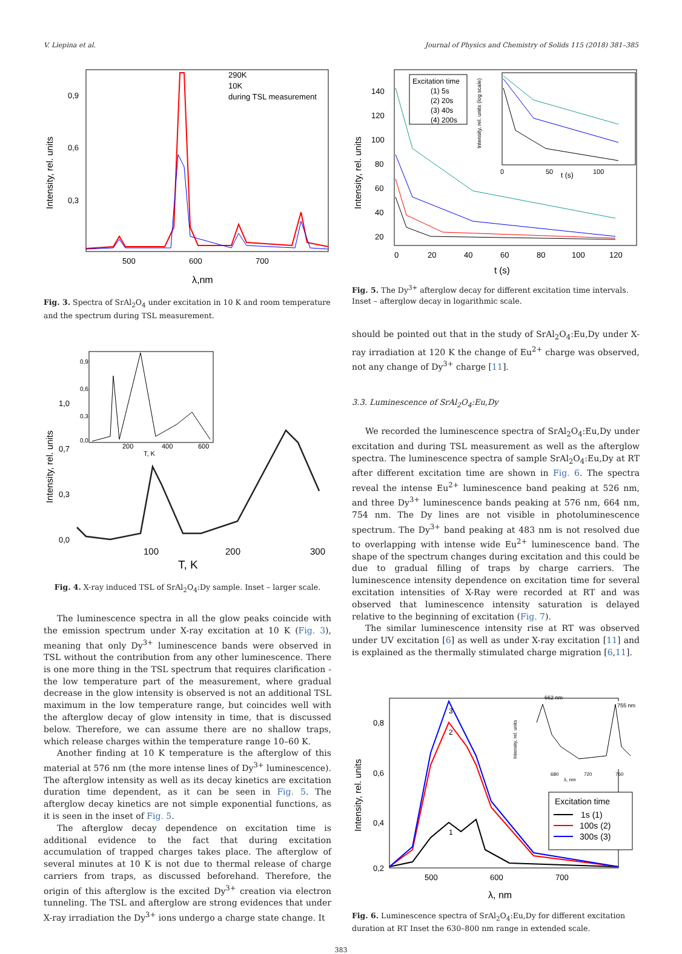V. Liepina et al. Journal of Physics and Chemistry of Solids 115 (2018) 381–385
290K
10K
during TSL measurement
0,9
0,6
0,3
500
600
700
λ,nm
Intensity, rel. units
Fig. 3. Spectra of SrAl<sub>2</sub>O<sub>4</sub> under excitation in 10 K and room temperature and the spectrum during TSL measurement.
1,0
0,7
0,3
0,0
100
200
300
200
400
600
T, K
0,9
0,6
0,3
0,0
T, K
Intensity, rel. units
Fig. 4. X-ray induced TSL of SrAl<sub>2</sub>O<sub>4</sub>:Dy sample. Inset – larger scale.
The luminescence spectra in all the glow peaks coincide with the emission spectrum under X-ray excitation at 10 K (Fig. 3), meaning that only Dy<sup>3+</sup> luminescence bands were observed in TSL without the contribution from any other luminescence. There is one more thing in the TSL spectrum that requires clarification - the low temperature part of the measurement, where gradual decrease in the glow intensity is observed is not an additional TSL maximum in the low temperature range, but coincides well with the afterglow decay of glow intensity in time, that is discussed below. Therefore, we can assume there are no shallow traps, which release charges within the temperature range 10–60 K.
Another finding at 10 K temperature is the afterglow of this material at 576 nm (the more intense lines of Dy<sup>3+</sup> luminescence). The afterglow intensity as well as its decay kinetics are excitation duration time dependent, as it can be seen in Fig. 5. The afterglow decay kinetics are not simple exponential functions, as it is seen in the inset of Fig. 5.
The afterglow decay dependence on excitation time is additional evidence to the fact that during excitation accumulation of trapped charges takes place. The afterglow of several minutes at 10 K is not due to thermal release of charge carriers from traps, as discussed beforehand. Therefore, the origin of this afterglow is the excited Dy<sup>3+</sup> creation via electron tunneling. The TSL and afterglow are strong evidences that under X-ray irradiation the Dy<sup>3+</sup> ions undergo a charge state change. It
Excitation time
(1) 5s
(2) 20s
(3) 40s
(4) 200s
0
50
t (s)
100
Intensity, rel. units (log scale)
140
120
100
80
60
40
20
0
20
40
60
80
100
120
t (s)
Intensity, rel. units
Fig. 5. The Dy<sup>3+</sup> afterglow decay for different excitation time intervals. Inset – afterglow decay in logarithmic scale.
should be pointed out that in the study of SrAl<sub>2</sub>O<sub>4</sub>:Eu,Dy under X-ray irradiation at 120 K the change of Eu<sup>2+</sup> charge was observed, not any change of Dy<sup>3+</sup> charge [11].
3.3. Luminescence of SrAl<sub>2</sub>O<sub>4</sub>:Eu,Dy
We recorded the luminescence spectra of SrAl<sub>2</sub>O<sub>4</sub>:Eu,Dy under excitation and during TSL measurement as well as the afterglow spectra. The luminescence spectra of sample SrAl<sub>2</sub>O<sub>4</sub>:Eu,Dy at RT after different excitation time are shown in Fig. 6. The spectra reveal the intense Eu<sup>2+</sup> luminescence band peaking at 526 nm, and three Dy<sup>3+</sup> luminescence bands peaking at 576 nm, 664 nm, 754 nm. The Dy lines are not visible in photoluminescence spectrum. The Dy<sup>3+</sup> band peaking at 483 nm is not resolved due to overlapping with intense wide Eu<sup>2+</sup> luminescence band. The shape of the spectrum changes during excitation and this could be due to gradual filling of traps by charge carriers. The luminescence intensity dependence on excitation time for several excitation intensities of X-Ray were recorded at RT and was observed that luminescence intensity saturation is delayed relative to the beginning of excitation (Fig. 7).
The similar luminescence intensity rise at RT was observed under UV excitation [6] as well as under X-ray excitation [11] and is explained as the thermally stimulated charge migration [6,11].
3
2
1
662 nm
755 nm
680
720
760
λ, nm
Intensity, rel. units
Excitation time
1s (1)
100s (2)
300s (3)
0,8
0,6
0,4
0,2
500
600
700
λ, nm
Intensity, rel. units
Fig. 6. Luminescence spectra of SrAl<sub>2</sub>O<sub>4</sub>:Eu,Dy for different excitation duration at RT Inset the 630–800 nm range in extended scale.
383